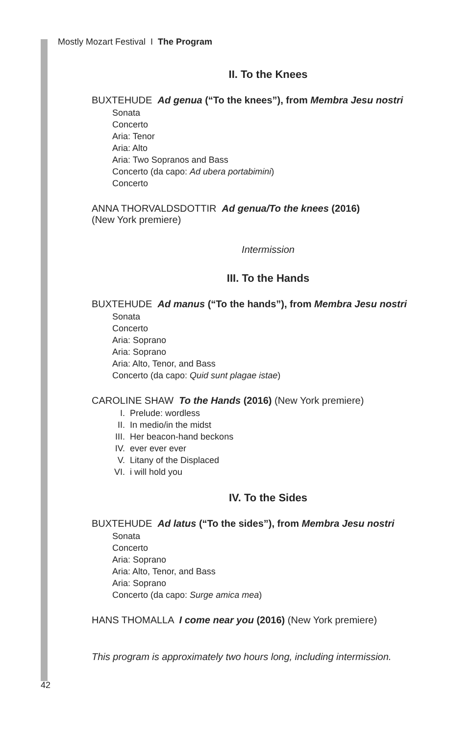Mostly Mozart Festival I The Program
II. To the Knees
BUXTEHUDE Ad genua (“To the knees”), from Membra Jesu nostri
Sonata
Concerto
Aria: Tenor
Aria: Alto
Aria: Two Sopranos and Bass
Concerto (da capo: Ad ubera portabimini)
Concerto
ANNA THORVALDSDOTTIR Ad genua/To the knees (2016)
(New York premiere)
Intermission
III. To the Hands
BUXTEHUDE Ad manus (“To the hands”), from Membra Jesu nostri
Sonata
Concerto
Aria: Soprano
Aria: Soprano
Aria: Alto, Tenor, and Bass
Concerto (da capo: Quid sunt plagae istae)
CAROLINE SHAW To the Hands (2016) (New York premiere)
I. Prelude: wordless
II. In medio/in the midst
III. Her beacon-hand beckons
IV. ever ever ever
V. Litany of the Displaced
VI. i will hold you
IV. To the Sides
BUXTEHUDE Ad latus (“To the sides”), from Membra Jesu nostri
Sonata
Concerto
Aria: Soprano
Aria: Alto, Tenor, and Bass
Aria: Soprano
Concerto (da capo: Surge amica mea)
HANS THOMALLA I come near you (2016) (New York premiere)
This program is approximately two hours long, including intermission.
42